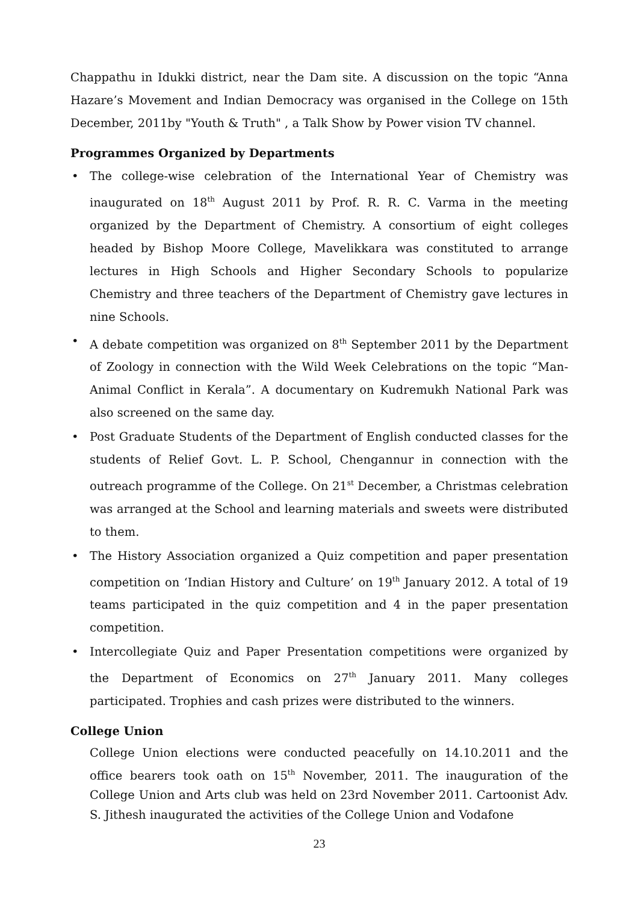Chappathu in Idukki district, near the Dam site. A discussion on the topic “Anna Hazare’s Movement and Indian Democracy was organised in the College on 15th December, 2011by "Youth & Truth" , a Talk Show by Power vision TV channel.
Programmes Organized by Departments
• The college-wise celebration of the International Year of Chemistry was inaugurated on 18<sup>th</sup> August 2011 by Prof. R. R. C. Varma in the meeting organized by the Department of Chemistry. A consortium of eight colleges headed by Bishop Moore College, Mavelikkara was constituted to arrange lectures in High Schools and Higher Secondary Schools to popularize Chemistry and three teachers of the Department of Chemistry gave lectures in nine Schools.
• A debate competition was organized on 8<sup>th</sup> September 2011 by the Department of Zoology in connection with the Wild Week Celebrations on the topic “Man-Animal Conflict in Kerala”. A documentary on Kudremukh National Park was also screened on the same day.
• Post Graduate Students of the Department of English conducted classes for the students of Relief Govt. L. P. School, Chengannur in connection with the outreach programme of the College. On 21<sup>st</sup> December, a Christmas celebration was arranged at the School and learning materials and sweets were distributed to them.
• The History Association organized a Quiz competition and paper presentation competition on ‘Indian History and Culture’ on 19<sup>th</sup> January 2012. A total of 19 teams participated in the quiz competition and 4 in the paper presentation competition.
• Intercollegiate Quiz and Paper Presentation competitions were organized by the Department of Economics on 27<sup>th</sup> January 2011. Many colleges participated. Trophies and cash prizes were distributed to the winners.
College Union
College Union elections were conducted peacefully on 14.10.2011 and the office bearers took oath on 15<sup>th</sup> November, 2011. The inauguration of the College Union and Arts club was held on 23rd November 2011. Cartoonist Adv. S. Jithesh inaugurated the activities of the College Union and Vodafone
23